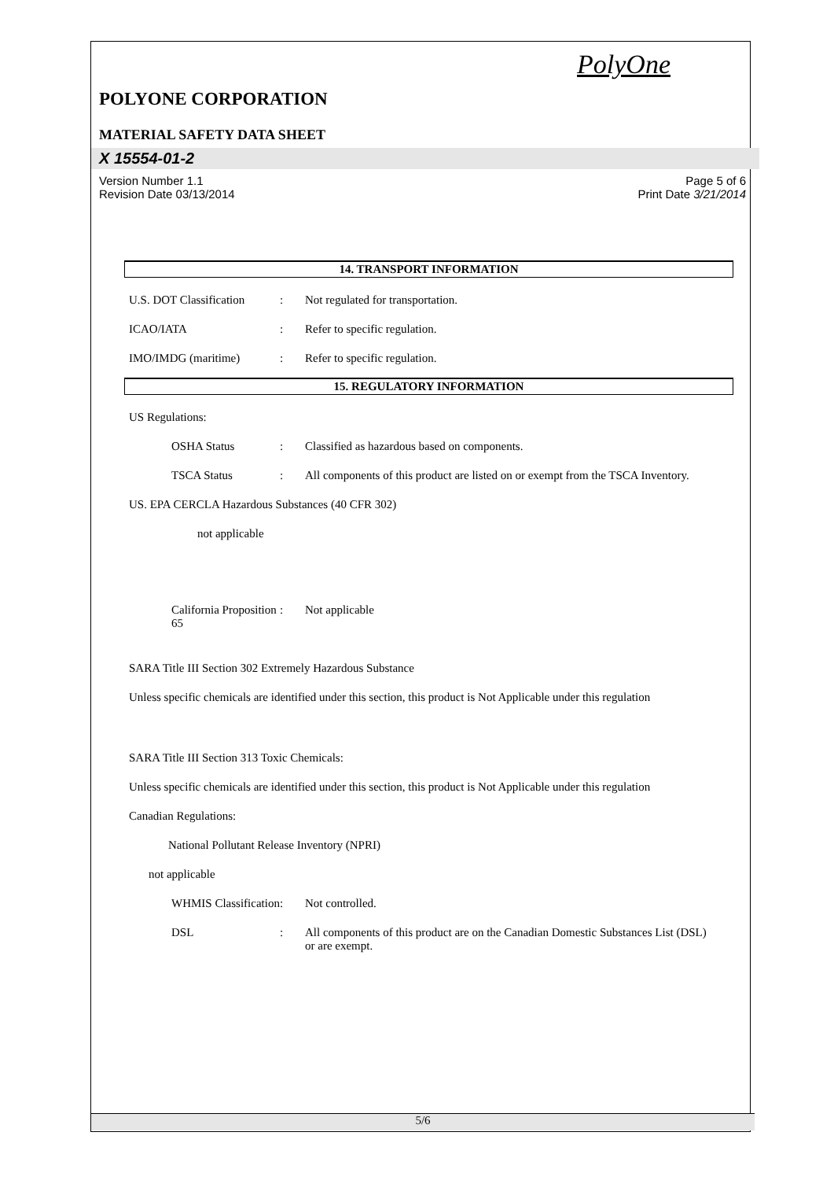PolyOne
POLYONE CORPORATION
MATERIAL SAFETY DATA SHEET
X 15554-01-2
Version Number 1.1
Revision Date 03/13/2014
Page 5 of 6
Print Date 3/21/2014
14. TRANSPORT INFORMATION
U.S. DOT Classification : Not regulated for transportation.
ICAO/IATA : Refer to specific regulation.
IMO/IMDG (maritime) : Refer to specific regulation.
15. REGULATORY INFORMATION
US Regulations:
OSHA Status : Classified as hazardous based on components.
TSCA Status : All components of this product are listed on or exempt from the TSCA Inventory.
US. EPA CERCLA Hazardous Substances (40 CFR 302)
not applicable
California Proposition 65 : Not applicable
SARA Title III Section 302 Extremely Hazardous Substance
Unless specific chemicals are identified under this section, this product is Not Applicable under this regulation
SARA Title III Section 313 Toxic Chemicals:
Unless specific chemicals are identified under this section, this product is Not Applicable under this regulation
Canadian Regulations:
National Pollutant Release Inventory (NPRI)
not applicable
WHMIS Classification : Not controlled.
DSL : All components of this product are on the Canadian Domestic Substances List (DSL) or are exempt.
5/6